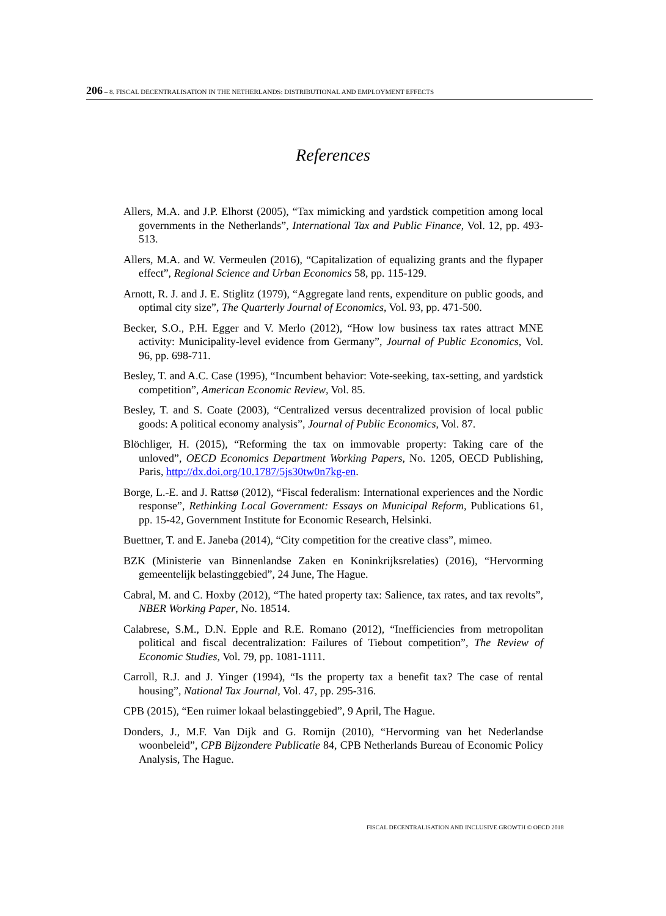206 – 8. FISCAL DECENTRALISATION IN THE NETHERLANDS: DISTRIBUTIONAL AND EMPLOYMENT EFFECTS
References
Allers, M.A. and J.P. Elhorst (2005), “Tax mimicking and yardstick competition among local governments in the Netherlands”, International Tax and Public Finance, Vol. 12, pp. 493-513.
Allers, M.A. and W. Vermeulen (2016), “Capitalization of equalizing grants and the flypaper effect”, Regional Science and Urban Economics 58, pp. 115-129.
Arnott, R. J. and J. E. Stiglitz (1979), “Aggregate land rents, expenditure on public goods, and optimal city size”, The Quarterly Journal of Economics, Vol. 93, pp. 471-500.
Becker, S.O., P.H. Egger and V. Merlo (2012), “How low business tax rates attract MNE activity: Municipality-level evidence from Germany”, Journal of Public Economics, Vol. 96, pp. 698-711.
Besley, T. and A.C. Case (1995), “Incumbent behavior: Vote-seeking, tax-setting, and yardstick competition”, American Economic Review, Vol. 85.
Besley, T. and S. Coate (2003), “Centralized versus decentralized provision of local public goods: A political economy analysis”, Journal of Public Economics, Vol. 87.
Blöchliger, H. (2015), “Reforming the tax on immovable property: Taking care of the unloved”, OECD Economics Department Working Papers, No. 1205, OECD Publishing, Paris, http://dx.doi.org/10.1787/5js30tw0n7kg-en.
Borge, L.-E. and J. Rattsø (2012), “Fiscal federalism: International experiences and the Nordic response”, Rethinking Local Government: Essays on Municipal Reform, Publications 61, pp. 15-42, Government Institute for Economic Research, Helsinki.
Buettner, T. and E. Janeba (2014), “City competition for the creative class”, mimeo.
BZK (Ministerie van Binnenlandse Zaken en Koninkrijksrelaties) (2016), “Hervorming gemeentelijk belastinggebied”, 24 June, The Hague.
Cabral, M. and C. Hoxby (2012), “The hated property tax: Salience, tax rates, and tax revolts”, NBER Working Paper, No. 18514.
Calabrese, S.M., D.N. Epple and R.E. Romano (2012), “Inefficiencies from metropolitan political and fiscal decentralization: Failures of Tiebout competition”, The Review of Economic Studies, Vol. 79, pp. 1081-1111.
Carroll, R.J. and J. Yinger (1994), “Is the property tax a benefit tax? The case of rental housing”, National Tax Journal, Vol. 47, pp. 295-316.
CPB (2015), “Een ruimer lokaal belastinggebied”, 9 April, The Hague.
Donders, J., M.F. Van Dijk and G. Romijn (2010), “Hervorming van het Nederlandse woonbeleid”, CPB Bijzondere Publicatie 84, CPB Netherlands Bureau of Economic Policy Analysis, The Hague.
FISCAL DECENTRALISATION AND INCLUSIVE GROWTH © OECD 2018